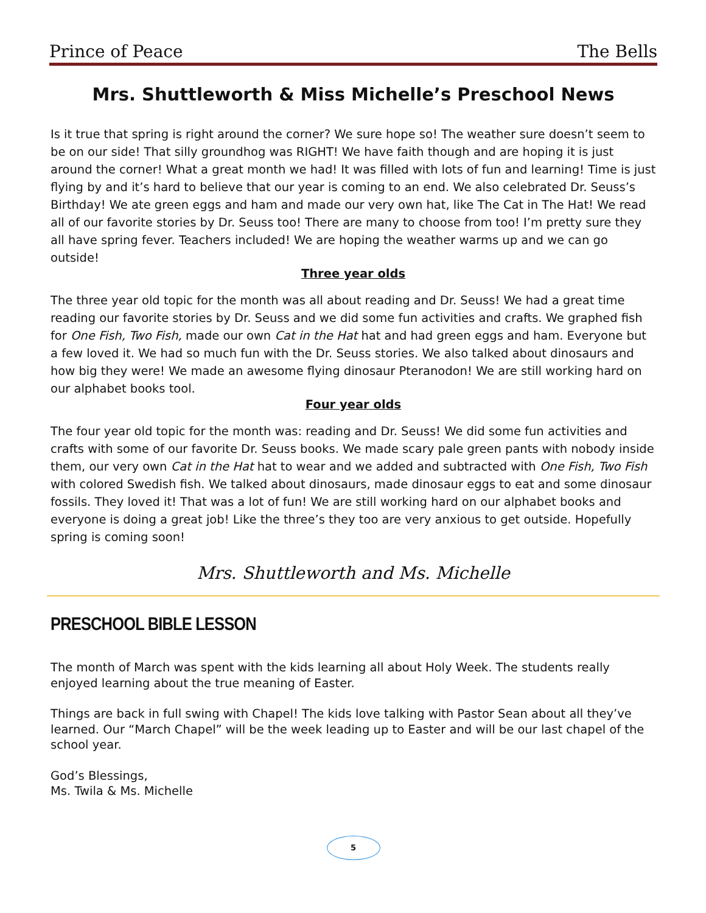Prince of Peace The Bells
Mrs. Shuttleworth & Miss Michelle’s Preschool News
Is it true that spring is right around the corner? We sure hope so! The weather sure doesn’t seem to be on our side! That silly groundhog was RIGHT! We have faith though and are hoping it is just around the corner! What a great month we had! It was filled with lots of fun and learning! Time is just flying by and it’s hard to believe that our year is coming to an end. We also celebrated Dr. Seuss’s Birthday! We ate green eggs and ham and made our very own hat, like The Cat in The Hat! We read all of our favorite stories by Dr. Seuss too! There are many to choose from too! I’m pretty sure they all have spring fever. Teachers included! We are hoping the weather warms up and we can go outside!
Three year olds
The three year old topic for the month was all about reading and Dr. Seuss! We had a great time reading our favorite stories by Dr. Seuss and we did some fun activities and crafts. We graphed fish for One Fish, Two Fish, made our own Cat in the Hat hat and had green eggs and ham. Everyone but a few loved it. We had so much fun with the Dr. Seuss stories. We also talked about dinosaurs and how big they were! We made an awesome flying dinosaur Pteranodon! We are still working hard on our alphabet books tool.
Four year olds
The four year old topic for the month was: reading and Dr. Seuss! We did some fun activities and crafts with some of our favorite Dr. Seuss books. We made scary pale green pants with nobody inside them, our very own Cat in the Hat hat to wear and we added and subtracted with One Fish, Two Fish with colored Swedish fish. We talked about dinosaurs, made dinosaur eggs to eat and some dinosaur fossils. They loved it! That was a lot of fun! We are still working hard on our alphabet books and everyone is doing a great job! Like the three’s they too are very anxious to get outside. Hopefully spring is coming soon!
Mrs. Shuttleworth and Ms. Michelle
PRESCHOOL BIBLE LESSON
The month of March was spent with the kids learning all about Holy Week. The students really enjoyed learning about the true meaning of Easter.
Things are back in full swing with Chapel! The kids love talking with Pastor Sean about all they’ve learned. Our “March Chapel” will be the week leading up to Easter and will be our last chapel of the school year.
God’s Blessings,
Ms. Twila & Ms. Michelle
5